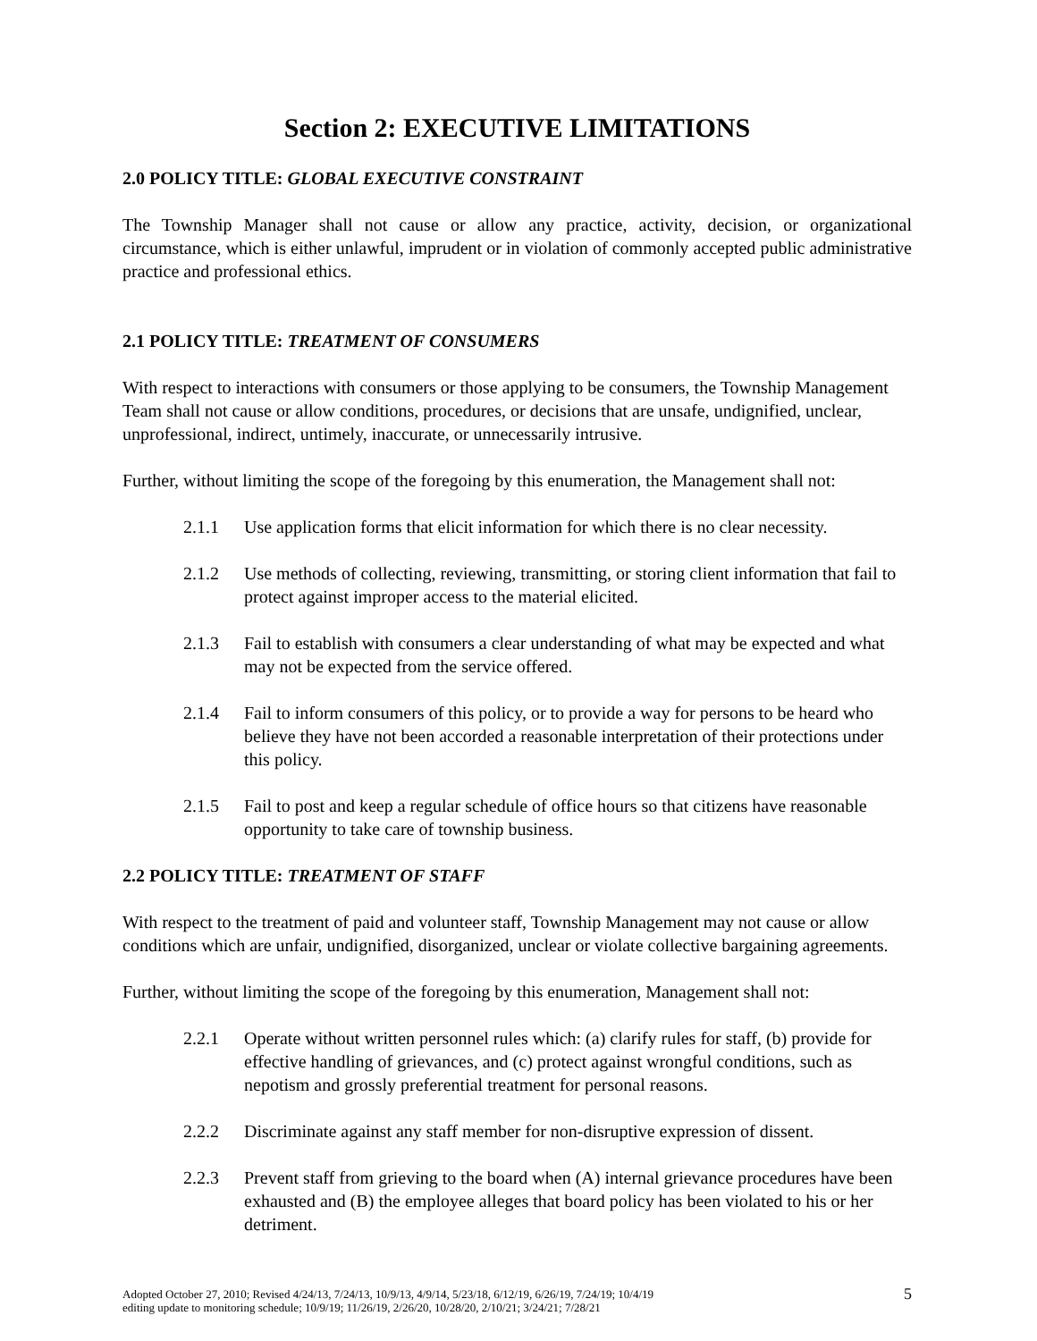Section 2: EXECUTIVE LIMITATIONS
2.0 POLICY TITLE: GLOBAL EXECUTIVE CONSTRAINT
The Township Manager shall not cause or allow any practice, activity, decision, or organizational circumstance, which is either unlawful, imprudent or in violation of commonly accepted public administrative practice and professional ethics.
2.1 POLICY TITLE: TREATMENT OF CONSUMERS
With respect to interactions with consumers or those applying to be consumers, the Township Management Team shall not cause or allow conditions, procedures, or decisions that are unsafe, undignified, unclear, unprofessional, indirect, untimely, inaccurate, or unnecessarily intrusive.
Further, without limiting the scope of the foregoing by this enumeration, the Management shall not:
2.1.1 Use application forms that elicit information for which there is no clear necessity.
2.1.2 Use methods of collecting, reviewing, transmitting, or storing client information that fail to protect against improper access to the material elicited.
2.1.3 Fail to establish with consumers a clear understanding of what may be expected and what may not be expected from the service offered.
2.1.4 Fail to inform consumers of this policy, or to provide a way for persons to be heard who believe they have not been accorded a reasonable interpretation of their protections under this policy.
2.1.5 Fail to post and keep a regular schedule of office hours so that citizens have reasonable opportunity to take care of township business.
2.2 POLICY TITLE: TREATMENT OF STAFF
With respect to the treatment of paid and volunteer staff, Township Management may not cause or allow conditions which are unfair, undignified, disorganized, unclear or violate collective bargaining agreements.
Further, without limiting the scope of the foregoing by this enumeration, Management shall not:
2.2.1 Operate without written personnel rules which: (a) clarify rules for staff, (b) provide for effective handling of grievances, and (c) protect against wrongful conditions, such as nepotism and grossly preferential treatment for personal reasons.
2.2.2 Discriminate against any staff member for non-disruptive expression of dissent.
2.2.3 Prevent staff from grieving to the board when (A) internal grievance procedures have been exhausted and (B) the employee alleges that board policy has been violated to his or her detriment.
Adopted October 27, 2010; Revised 4/24/13, 7/24/13, 10/9/13, 4/9/14, 5/23/18, 6/12/19, 6/26/19, 7/24/19; 10/4/19
editing update to monitoring schedule; 10/9/19; 11/26/19, 2/26/20, 10/28/20, 2/10/21; 3/24/21; 7/28/21 5